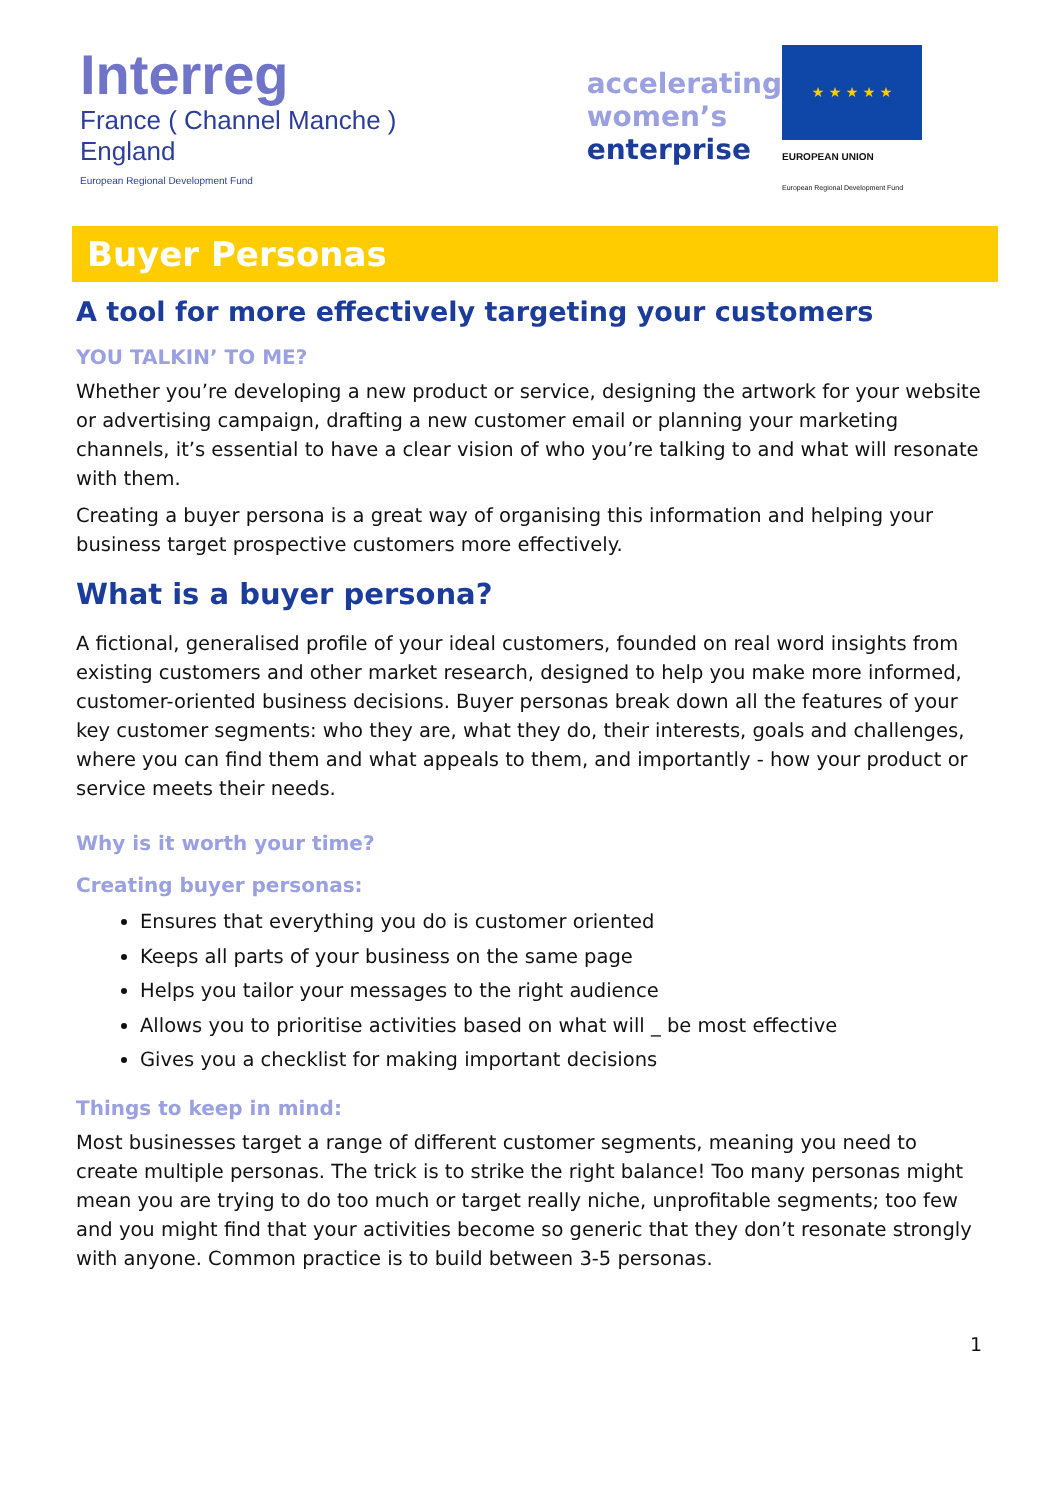Interreg
France ( Channel Manche ) England
European Regional Development Fund
accelerating
women’s
enterprise
★ ★ ★ ★ ★
EUROPEAN UNION
European Regional Development Fund
Buyer Personas
A tool for more effectively targeting your customers
YOU TALKIN’ TO ME?
Whether you’re developing a new product or service, designing the artwork for your website or advertising campaign, drafting a new customer email or planning your marketing channels, it’s essential to have a clear vision of who you’re talking to and what will resonate with them.
Creating a buyer persona is a great way of organising this information and helping your business target prospective customers more effectively.
What is a buyer persona?
A fictional, generalised profile of your ideal customers, founded on real word insights from existing customers and other market research, designed to help you make more informed, customer-oriented business decisions. Buyer personas break down all the features of your key customer segments: who they are, what they do, their interests, goals and challenges, where you can find them and what appeals to them, and importantly - how your product or service meets their needs.
Why is it worth your time?
Creating buyer personas:
Ensures that everything you do is customer oriented
Keeps all parts of your business on the same page
Helps you tailor your messages to the right audience
Allows you to prioritise activities based on what will _ be most effective
Gives you a checklist for making important decisions
Things to keep in mind:
Most businesses target a range of different customer segments, meaning you need to create multiple personas. The trick is to strike the right balance! Too many personas might mean you are trying to do too much or target really niche, unprofitable segments; too few and you might find that your activities become so generic that they don’t resonate strongly with anyone. Common practice is to build between 3-5 personas.
1